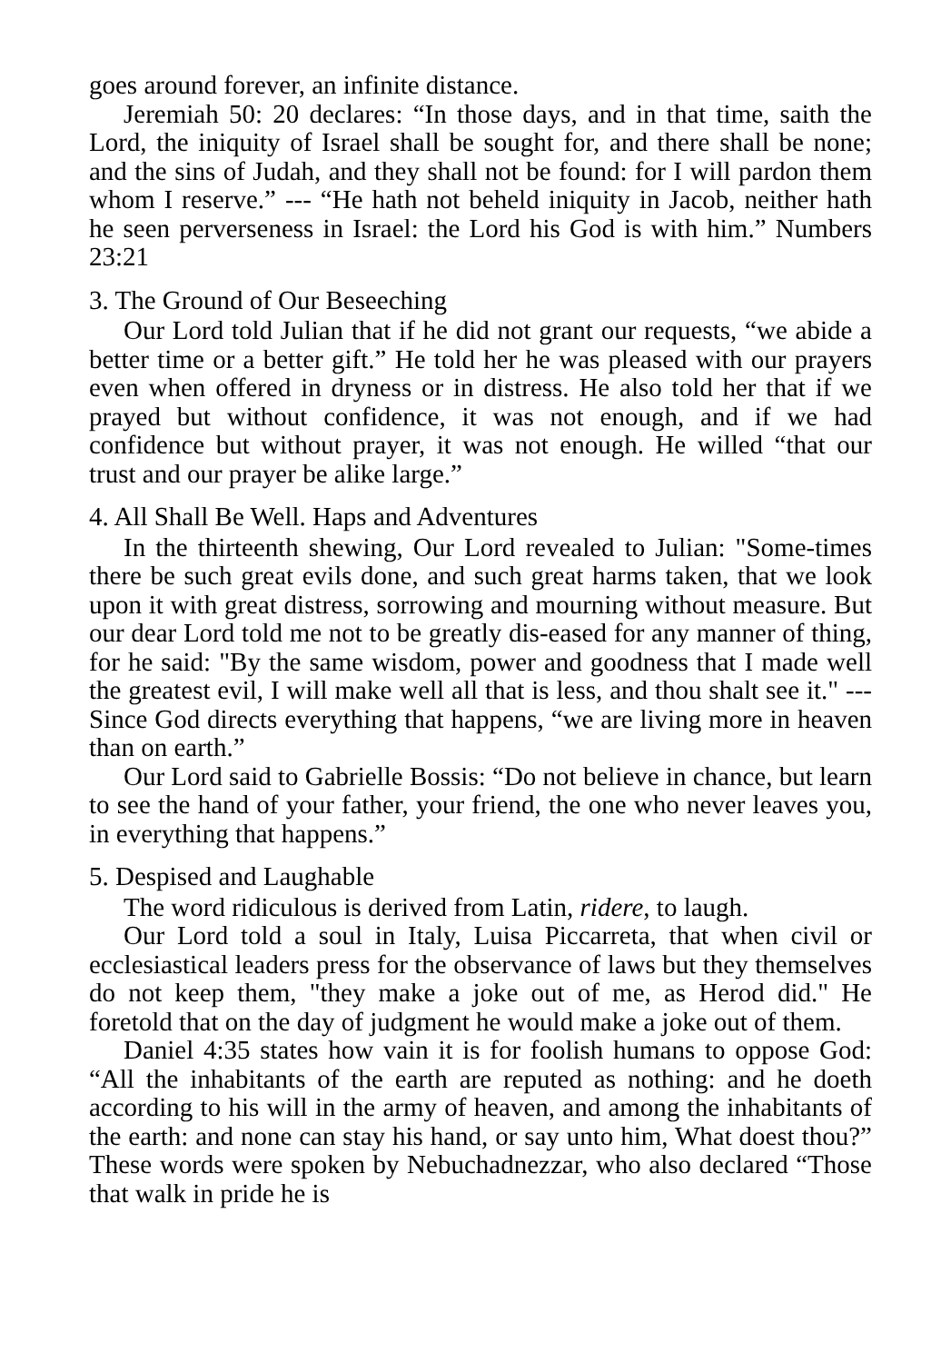goes around forever, an infinite distance.
Jeremiah 50: 20 declares: “In those days, and in that time, saith the Lord, the iniquity of Israel shall be sought for, and there shall be none; and the sins of Judah, and they shall not be found: for I will pardon them whom I reserve.” --- “He hath not beheld iniquity in Jacob, neither hath he seen perverseness in Israel: the Lord his God is with him.” Numbers 23:21
3. The Ground of Our Beseeching
Our Lord told Julian that if he did not grant our requests, “we abide a better time or a better gift.” He told her he was pleased with our prayers even when offered in dryness or in distress. He also told her that if we prayed but without confidence, it was not enough, and if we had confidence but without prayer, it was not enough. He willed “that our trust and our prayer be alike large.”
4. All Shall Be Well. Haps and Adventures
In the thirteenth shewing, Our Lord revealed to Julian: "Some-times there be such great evils done, and such great harms taken, that we look upon it with great distress, sorrowing and mourning without measure. But our dear Lord told me not to be greatly dis-eased for any manner of thing, for he said: "By the same wisdom, power and goodness that I made well the greatest evil, I will make well all that is less, and thou shalt see it." --- Since God directs everything that happens, “we are living more in heaven than on earth.”
Our Lord said to Gabrielle Bossis: “Do not believe in chance, but learn to see the hand of your father, your friend, the one who never leaves you, in everything that happens.”
5. Despised and Laughable
The word ridiculous is derived from Latin, ridere, to laugh.
Our Lord told a soul in Italy, Luisa Piccarreta, that when civil or ecclesiastical leaders press for the observance of laws but they themselves do not keep them, "they make a joke out of me, as Herod did." He foretold that on the day of judgment he would make a joke out of them.
Daniel 4:35 states how vain it is for foolish humans to oppose God: “All the inhabitants of the earth are reputed as nothing: and he doeth according to his will in the army of heaven, and among the inhabitants of the earth: and none can stay his hand, or say unto him, What doest thou?” These words were spoken by Nebuchadnezzar, who also declared “Those that walk in pride he is